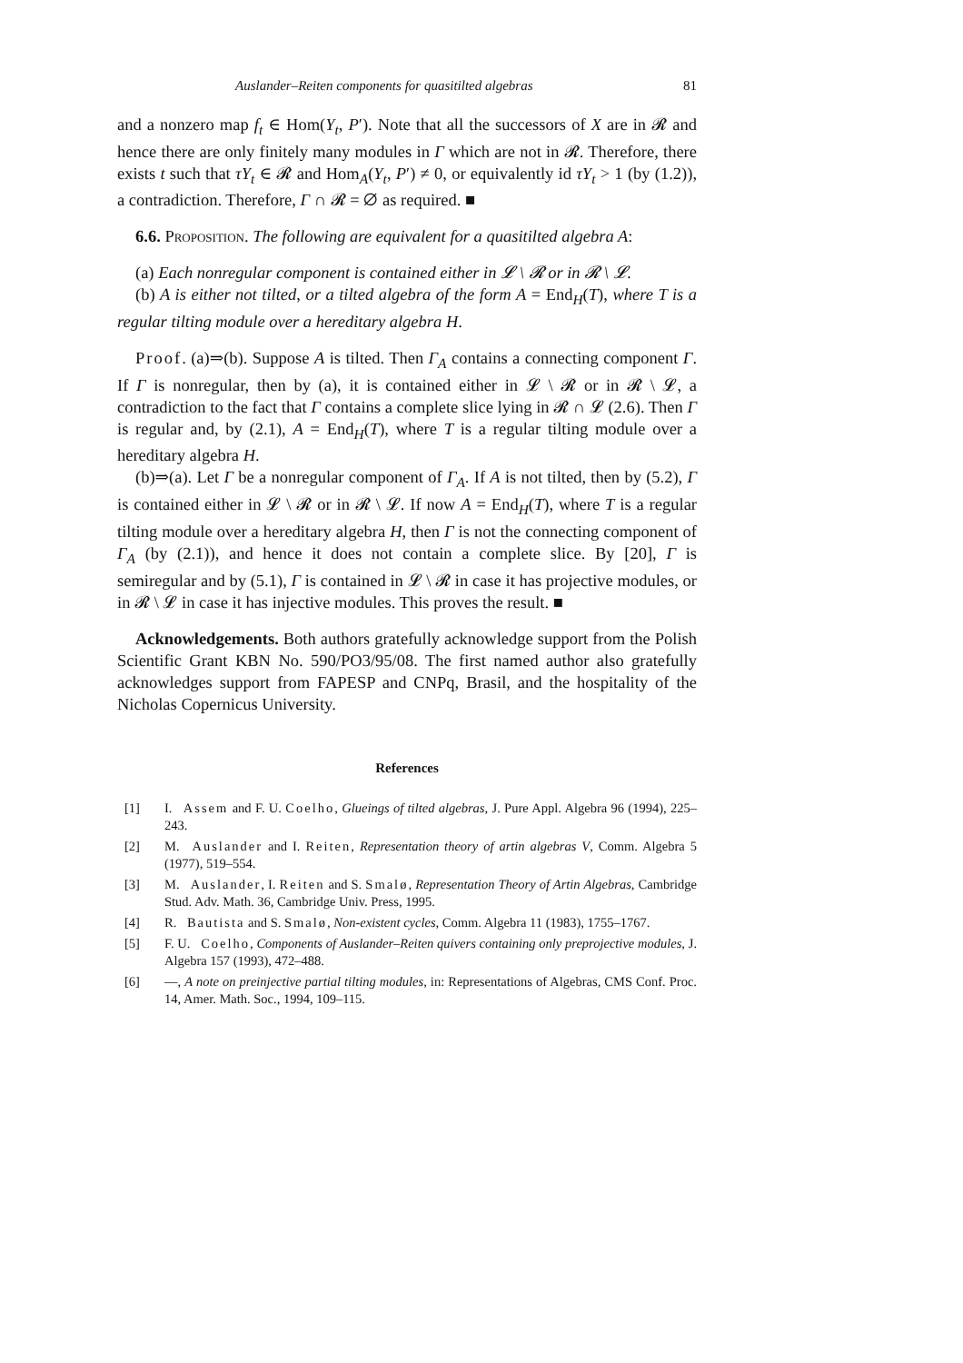Auslander–Reiten components for quasitilted algebras 81
and a nonzero map f<sub>t</sub> ∈ Hom(Y<sub>t</sub>, P′). Note that all the successors of X are in 𝓡 and hence there are only finitely many modules in Γ which are not in 𝓡. Therefore, there exists t such that τY<sub>t</sub> ∈ 𝓡 and Hom<sub>A</sub>(Y<sub>t</sub>, P′) ≠ 0, or equivalently id τY<sub>t</sub> > 1 (by (1.2)), a contradiction. Therefore, Γ ∩ 𝓡 = ∅ as required. ■
6.6. Proposition. The following are equivalent for a quasitilted algebra A:
(a) Each nonregular component is contained either in 𝓛 \ 𝓡 or in 𝓡 \ 𝓛.
(b) A is either not tilted, or a tilted algebra of the form A = End<sub>H</sub>(T), where T is a regular tilting module over a hereditary algebra H.
Proof. (a)⇒(b). Suppose A is tilted. Then Γ<sub>A</sub> contains a connecting component Γ. If Γ is nonregular, then by (a), it is contained either in 𝓛 \ 𝓡 or in 𝓡 \ 𝓛, a contradiction to the fact that Γ contains a complete slice lying in 𝓡 ∩ 𝓛 (2.6). Then Γ is regular and, by (2.1), A = End<sub>H</sub>(T), where T is a regular tilting module over a hereditary algebra H.
(b)⇒(a). Let Γ be a nonregular component of Γ<sub>A</sub>. If A is not tilted, then by (5.2), Γ is contained either in 𝓛 \ 𝓡 or in 𝓡 \ 𝓛. If now A = End<sub>H</sub>(T), where T is a regular tilting module over a hereditary algebra H, then Γ is not the connecting component of Γ<sub>A</sub> (by (2.1)), and hence it does not contain a complete slice. By [20], Γ is semiregular and by (5.1), Γ is contained in 𝓛 \ 𝓡 in case it has projective modules, or in 𝓡 \ 𝓛 in case it has injective modules. This proves the result. ■
Acknowledgements. Both authors gratefully acknowledge support from the Polish Scientific Grant KBN No. 590/PO3/95/08. The first named author also gratefully acknowledges support from FAPESP and CNPq, Brasil, and the hospitality of the Nicholas Copernicus University.
References
[1] I. Assem and F. U. Coelho, Glueings of tilted algebras, J. Pure Appl. Algebra 96 (1994), 225–243.
[2] M. Auslander and I. Reiten, Representation theory of artin algebras V, Comm. Algebra 5 (1977), 519–554.
[3] M. Auslander, I. Reiten and S. Smalø, Representation Theory of Artin Algebras, Cambridge Stud. Adv. Math. 36, Cambridge Univ. Press, 1995.
[4] R. Bautista and S. Smalø, Non-existent cycles, Comm. Algebra 11 (1983), 1755–1767.
[5] F. U. Coelho, Components of Auslander–Reiten quivers containing only preprojective modules, J. Algebra 157 (1993), 472–488.
[6] —, A note on preinjective partial tilting modules, in: Representations of Algebras, CMS Conf. Proc. 14, Amer. Math. Soc., 1994, 109–115.